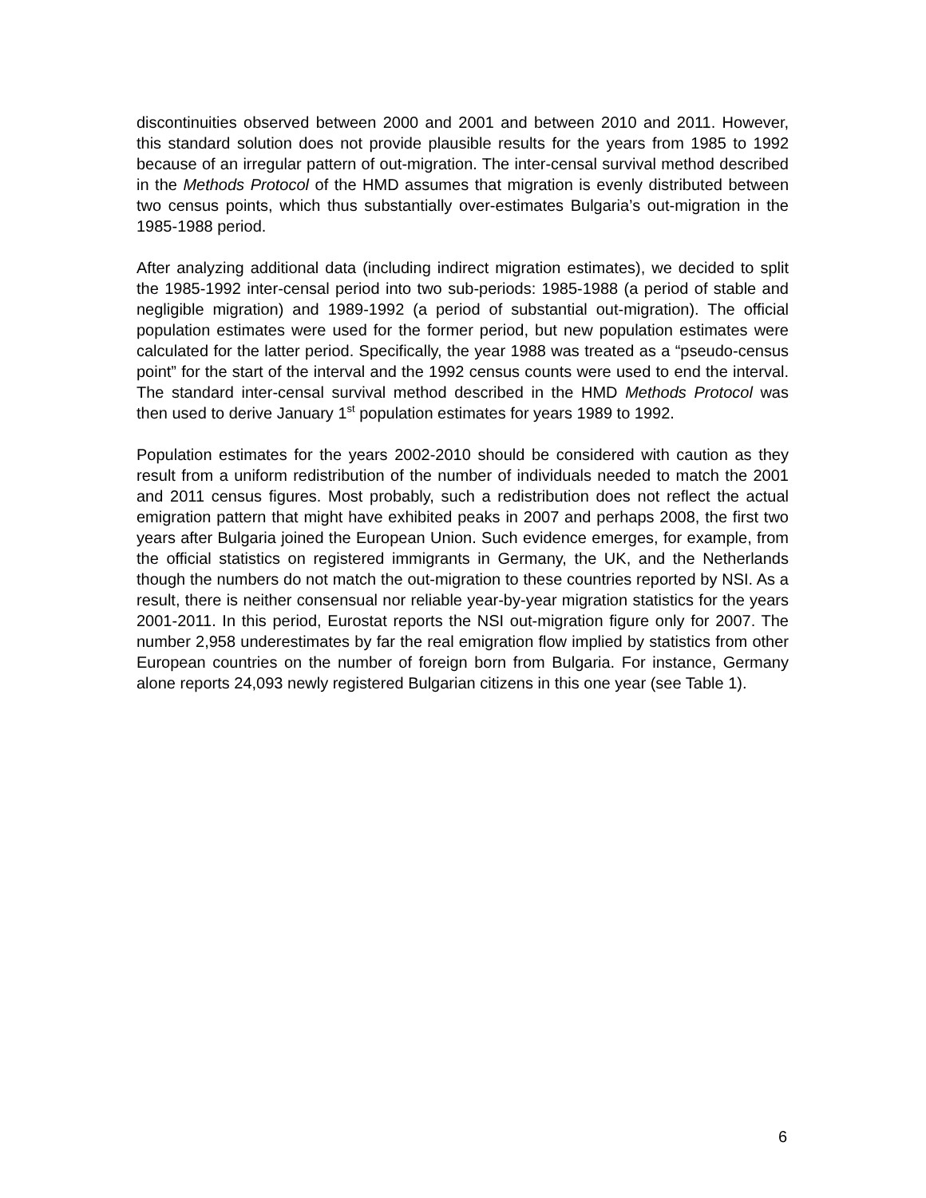discontinuities observed between 2000 and 2001 and between 2010 and 2011. However, this standard solution does not provide plausible results for the years from 1985 to 1992 because of an irregular pattern of out-migration. The inter-censal survival method described in the Methods Protocol of the HMD assumes that migration is evenly distributed between two census points, which thus substantially over-estimates Bulgaria’s out-migration in the 1985-1988 period.
After analyzing additional data (including indirect migration estimates), we decided to split the 1985-1992 inter-censal period into two sub-periods: 1985-1988 (a period of stable and negligible migration) and 1989-1992 (a period of substantial out-migration). The official population estimates were used for the former period, but new population estimates were calculated for the latter period. Specifically, the year 1988 was treated as a “pseudo-census point” for the start of the interval and the 1992 census counts were used to end the interval. The standard inter-censal survival method described in the HMD Methods Protocol was then used to derive January 1<sup>st</sup> population estimates for years 1989 to 1992.
Population estimates for the years 2002-2010 should be considered with caution as they result from a uniform redistribution of the number of individuals needed to match the 2001 and 2011 census figures. Most probably, such a redistribution does not reflect the actual emigration pattern that might have exhibited peaks in 2007 and perhaps 2008, the first two years after Bulgaria joined the European Union. Such evidence emerges, for example, from the official statistics on registered immigrants in Germany, the UK, and the Netherlands though the numbers do not match the out-migration to these countries reported by NSI. As a result, there is neither consensual nor reliable year-by-year migration statistics for the years 2001-2011. In this period, Eurostat reports the NSI out-migration figure only for 2007. The number 2,958 underestimates by far the real emigration flow implied by statistics from other European countries on the number of foreign born from Bulgaria. For instance, Germany alone reports 24,093 newly registered Bulgarian citizens in this one year (see Table 1).
6